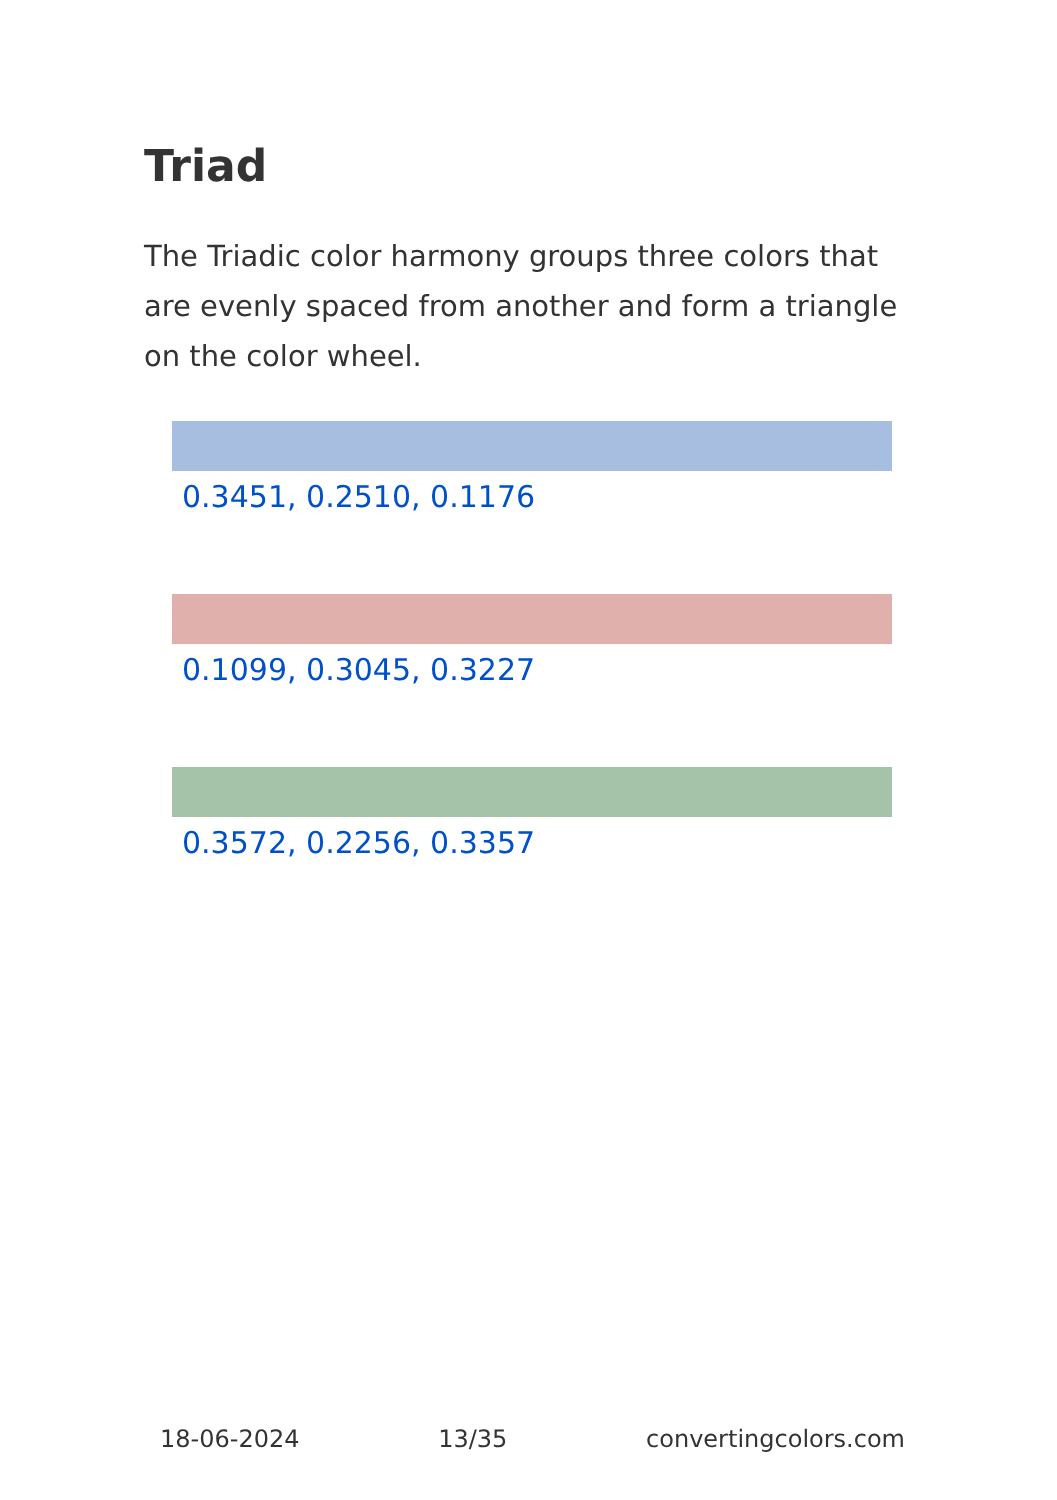Triad
The Triadic color harmony groups three colors that are evenly spaced from another and form a triangle on the color wheel.
0.3451, 0.2510, 0.1176
0.1099, 0.3045, 0.3227
0.3572, 0.2256, 0.3357
18-06-2024 13/35 convertingcolors.com